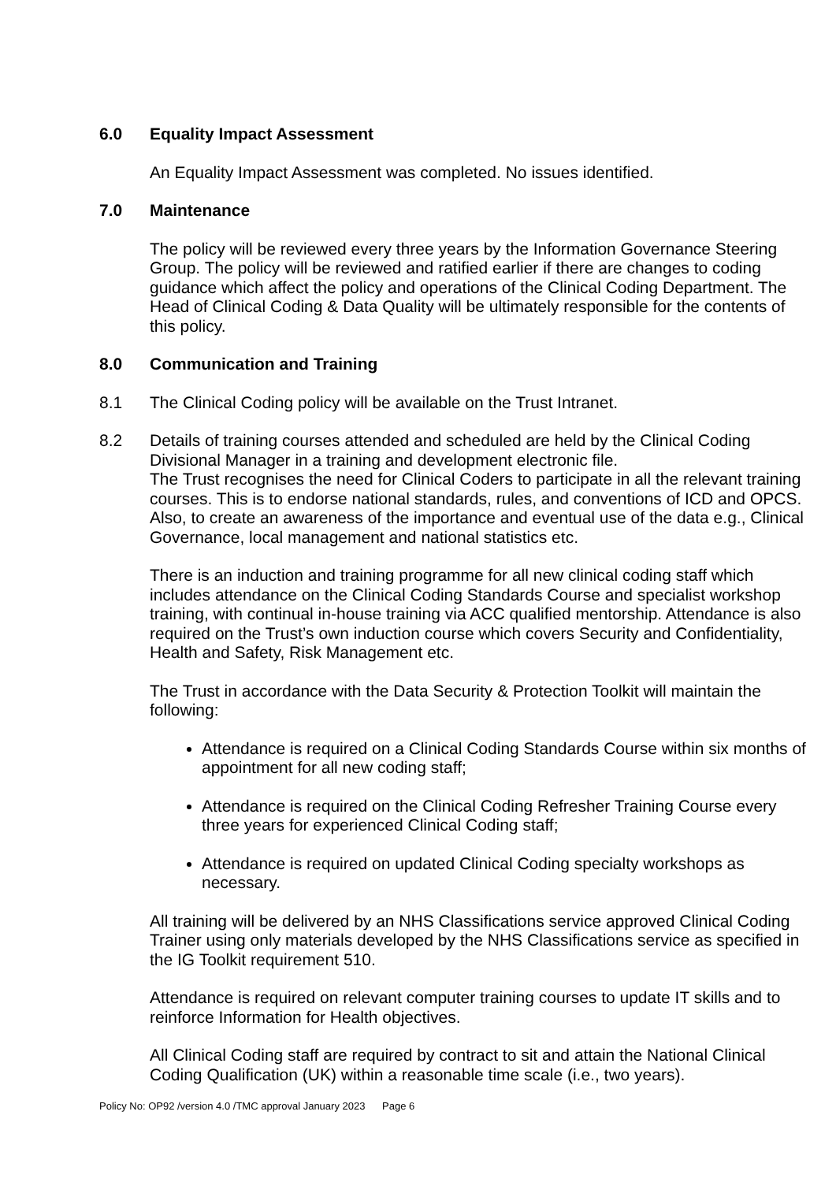6.0 Equality Impact Assessment
An Equality Impact Assessment was completed. No issues identified.
7.0 Maintenance
The policy will be reviewed every three years by the Information Governance Steering Group. The policy will be reviewed and ratified earlier if there are changes to coding guidance which affect the policy and operations of the Clinical Coding Department. The Head of Clinical Coding & Data Quality will be ultimately responsible for the contents of this policy.
8.0 Communication and Training
8.1 The Clinical Coding policy will be available on the Trust Intranet.
8.2 Details of training courses attended and scheduled are held by the Clinical Coding Divisional Manager in a training and development electronic file.
The Trust recognises the need for Clinical Coders to participate in all the relevant training courses. This is to endorse national standards, rules, and conventions of ICD and OPCS. Also, to create an awareness of the importance and eventual use of the data e.g., Clinical Governance, local management and national statistics etc.
There is an induction and training programme for all new clinical coding staff which includes attendance on the Clinical Coding Standards Course and specialist workshop training, with continual in-house training via ACC qualified mentorship. Attendance is also required on the Trust’s own induction course which covers Security and Confidentiality, Health and Safety, Risk Management etc.
The Trust in accordance with the Data Security & Protection Toolkit will maintain the following:
Attendance is required on a Clinical Coding Standards Course within six months of appointment for all new coding staff;
Attendance is required on the Clinical Coding Refresher Training Course every three years for experienced Clinical Coding staff;
Attendance is required on updated Clinical Coding specialty workshops as necessary.
All training will be delivered by an NHS Classifications service approved Clinical Coding Trainer using only materials developed by the NHS Classifications service as specified in the IG Toolkit requirement 510.
Attendance is required on relevant computer training courses to update IT skills and to reinforce Information for Health objectives.
All Clinical Coding staff are required by contract to sit and attain the National Clinical Coding Qualification (UK) within a reasonable time scale (i.e., two years).
Policy No: OP92 /version 4.0 /TMC approval January 2023 Page 6